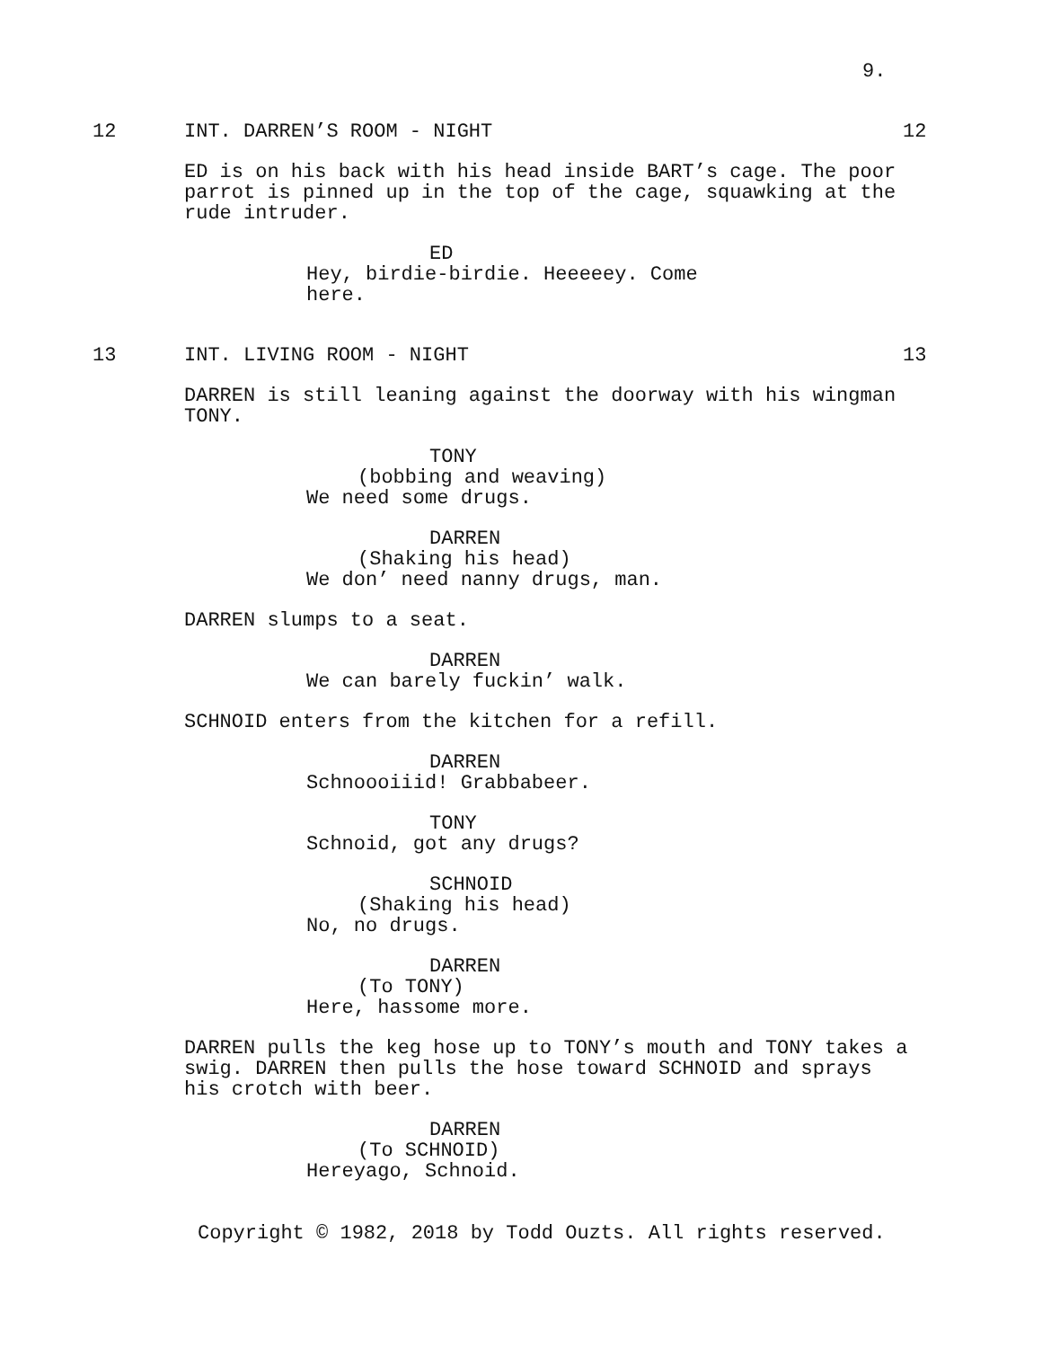9.
12 INT. DARREN’S ROOM - NIGHT 12
ED is on his back with his head inside BART’s cage. The poor parrot is pinned up in the top of the cage, squawking at the rude intruder.
ED
Hey, birdie-birdie. Heeeeey. Come here.
13 INT. LIVING ROOM - NIGHT 13
DARREN is still leaning against the doorway with his wingman TONY.
TONY
(bobbing and weaving)
We need some drugs.
DARREN
(Shaking his head)
We don’ need nanny drugs, man.
DARREN slumps to a seat.
DARREN
We can barely fuckin’ walk.
SCHNOID enters from the kitchen for a refill.
DARREN
Schnoooiiid! Grabbabeer.
TONY
Schnoid, got any drugs?
SCHNOID
(Shaking his head)
No, no drugs.
DARREN
(To TONY)
Here, hassome more.
DARREN pulls the keg hose up to TONY’s mouth and TONY takes a swig. DARREN then pulls the hose toward SCHNOID and sprays his crotch with beer.
DARREN
(To SCHNOID)
Hereyago, Schnoid.
Copyright © 1982, 2018 by Todd Ouzts. All rights reserved.